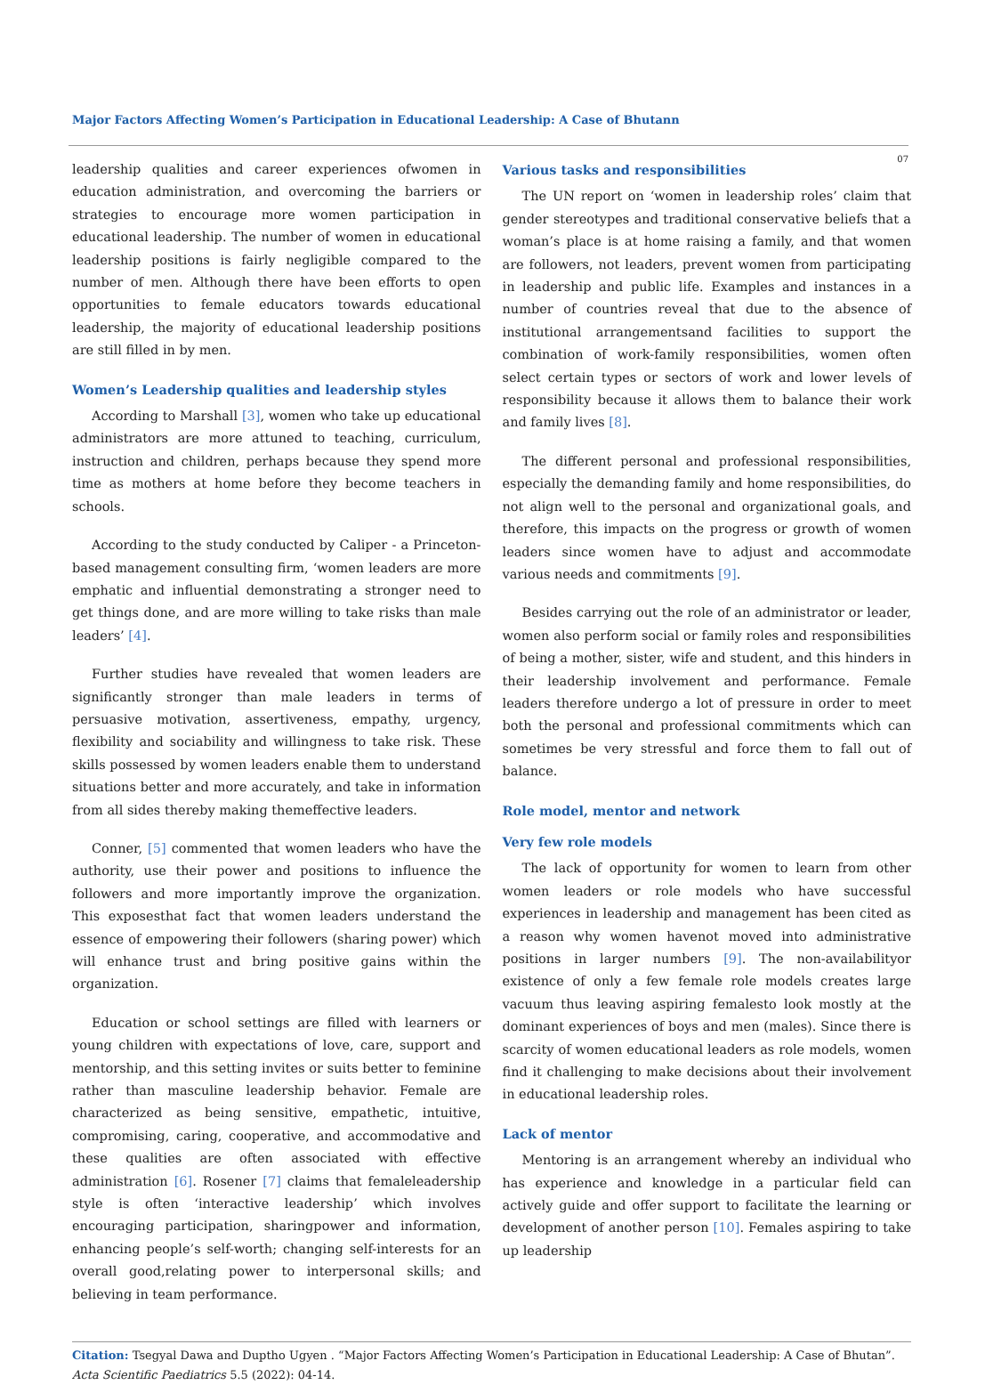Major Factors Affecting Women’s Participation in Educational Leadership: A Case of Bhutann
07
leadership qualities and career experiences ofwomen in education administration, and overcoming the barriers or strategies to encourage more women participation in educational leadership. The number of women in educational leadership positions is fairly negligible compared to the number of men. Although there have been efforts to open opportunities to female educators towards educational leadership, the majority of educational leadership positions are still filled in by men.
Women’s Leadership qualities and leadership styles
According to Marshall [3], women who take up educational administrators are more attuned to teaching, curriculum, instruction and children, perhaps because they spend more time as mothers at home before they become teachers in schools.
According to the study conducted by Caliper - a Princeton-based management consulting firm, ‘women leaders are more emphatic and influential demonstrating a stronger need to get things done, and are more willing to take risks than male leaders’ [4].
Further studies have revealed that women leaders are significantly stronger than male leaders in terms of persuasive motivation, assertiveness, empathy, urgency, flexibility and sociability and willingness to take risk. These skills possessed by women leaders enable them to understand situations better and more accurately, and take in information from all sides thereby making themeffective leaders.
Conner, [5] commented that women leaders who have the authority, use their power and positions to influence the followers and more importantly improve the organization. This exposesthat fact that women leaders understand the essence of empowering their followers (sharing power) which will enhance trust and bring positive gains within the organization.
Education or school settings are filled with learners or young children with expectations of love, care, support and mentorship, and this setting invites or suits better to feminine rather than masculine leadership behavior. Female are characterized as being sensitive, empathetic, intuitive, compromising, caring, cooperative, and accommodative and these qualities are often associated with effective administration [6]. Rosener [7] claims that femaleleadership style is often ‘interactive leadership’ which involves encouraging participation, sharingpower and information, enhancing people’s self-worth; changing self-interests for an overall good,relating power to interpersonal skills; and believing in team performance.
Various tasks and responsibilities
The UN report on ‘women in leadership roles’ claim that gender stereotypes and traditional conservative beliefs that a woman’s place is at home raising a family, and that women are followers, not leaders, prevent women from participating in leadership and public life. Examples and instances in a number of countries reveal that due to the absence of institutional arrangementsand facilities to support the combination of work-family responsibilities, women often select certain types or sectors of work and lower levels of responsibility because it allows them to balance their work and family lives [8].
The different personal and professional responsibilities, especially the demanding family and home responsibilities, do not align well to the personal and organizational goals, and therefore, this impacts on the progress or growth of women leaders since women have to adjust and accommodate various needs and commitments [9].
Besides carrying out the role of an administrator or leader, women also perform social or family roles and responsibilities of being a mother, sister, wife and student, and this hinders in their leadership involvement and performance. Female leaders therefore undergo a lot of pressure in order to meet both the personal and professional commitments which can sometimes be very stressful and force them to fall out of balance.
Role model, mentor and network
Very few role models
The lack of opportunity for women to learn from other women leaders or role models who have successful experiences in leadership and management has been cited as a reason why women havenot moved into administrative positions in larger numbers [9]. The non-availabilityor existence of only a few female role models creates large vacuum thus leaving aspiring femalesto look mostly at the dominant experiences of boys and men (males). Since there is scarcity of women educational leaders as role models, women find it challenging to make decisions about their involvement in educational leadership roles.
Lack of mentor
Mentoring is an arrangement whereby an individual who has experience and knowledge in a particular field can actively guide and offer support to facilitate the learning or development of another person [10]. Females aspiring to take up leadership
Citation: Tsegyal Dawa and Duptho Ugyen . “Major Factors Affecting Women’s Participation in Educational Leadership: A Case of Bhutan”. Acta Scientific Paediatrics 5.5 (2022): 04-14.